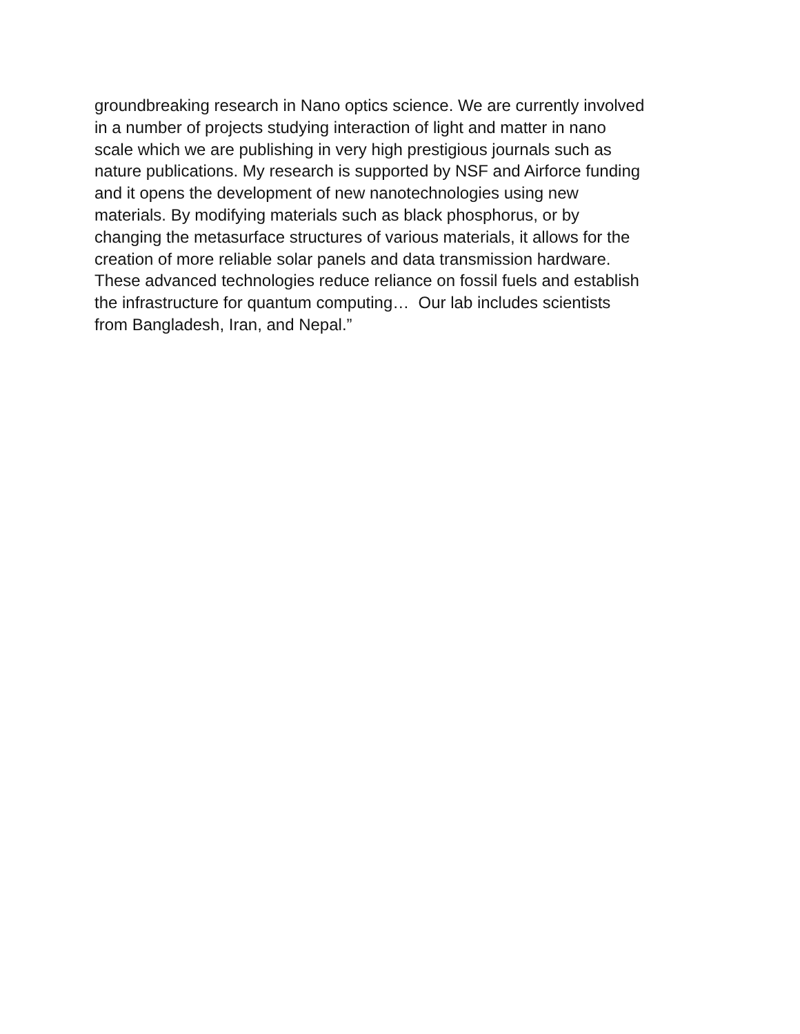groundbreaking research in Nano optics science. We are currently involved
in a number of projects studying interaction of light and matter in nano
scale which we are publishing in very high prestigious journals such as
nature publications. My research is supported by NSF and Airforce funding
and it opens the development of new nanotechnologies using new
materials. By modifying materials such as black phosphorus, or by
changing the metasurface structures of various materials, it allows for the
creation of more reliable solar panels and data transmission hardware.
These advanced technologies reduce reliance on fossil fuels and establish
the infrastructure for quantum computing… Our lab includes scientists
from Bangladesh, Iran, and Nepal.”